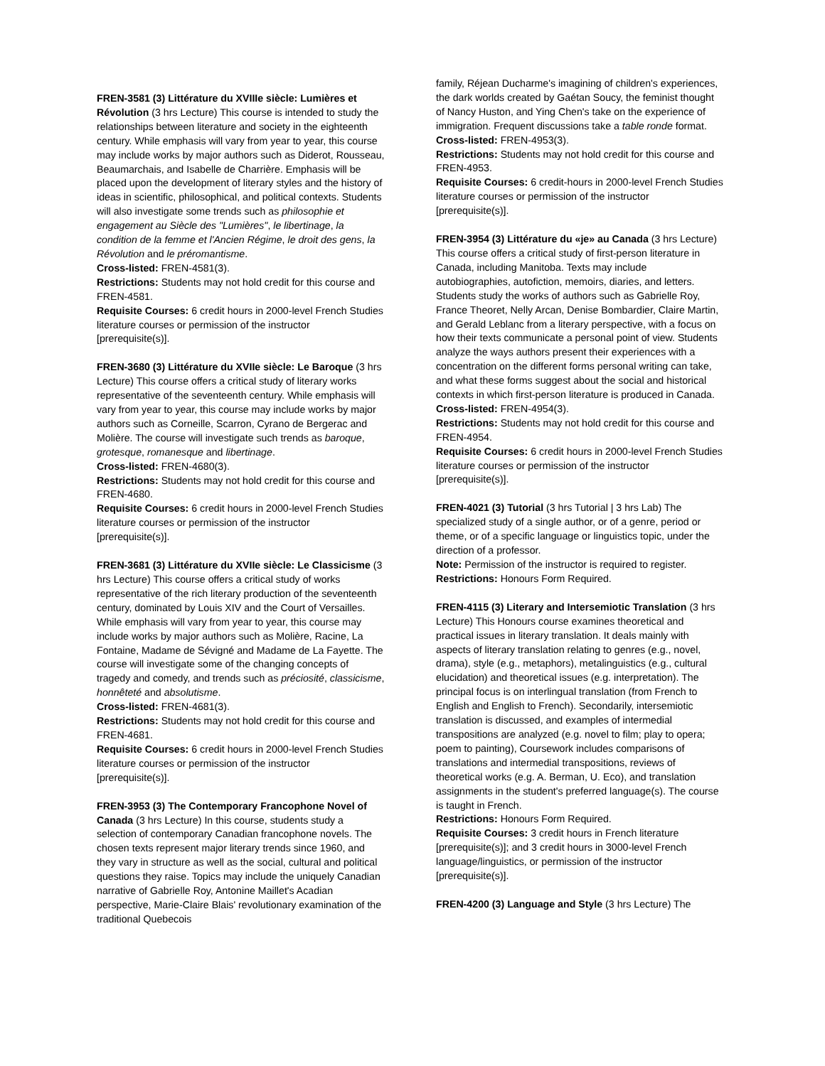FREN-3581 (3) Littérature du XVIIIe siècle: Lumières et Révolution (3 hrs Lecture) This course is intended to study the relationships between literature and society in the eighteenth century. While emphasis will vary from year to year, this course may include works by major authors such as Diderot, Rousseau, Beaumarchais, and Isabelle de Charrière. Emphasis will be placed upon the development of literary styles and the history of ideas in scientific, philosophical, and political contexts. Students will also investigate some trends such as philosophie et engagement au Siècle des "Lumières", le libertinage, la condition de la femme et l'Ancien Régime, le droit des gens, la Révolution and le préromantisme.
Cross-listed: FREN-4581(3).
Restrictions: Students may not hold credit for this course and FREN-4581.
Requisite Courses: 6 credit hours in 2000-level French Studies literature courses or permission of the instructor [prerequisite(s)].
FREN-3680 (3) Littérature du XVIIe siècle: Le Baroque (3 hrs Lecture) This course offers a critical study of literary works representative of the seventeenth century. While emphasis will vary from year to year, this course may include works by major authors such as Corneille, Scarron, Cyrano de Bergerac and Molière. The course will investigate such trends as baroque, grotesque, romanesque and libertinage.
Cross-listed: FREN-4680(3).
Restrictions: Students may not hold credit for this course and FREN-4680.
Requisite Courses: 6 credit hours in 2000-level French Studies literature courses or permission of the instructor [prerequisite(s)].
FREN-3681 (3) Littérature du XVIIe siècle: Le Classicisme (3 hrs Lecture) This course offers a critical study of works representative of the rich literary production of the seventeenth century, dominated by Louis XIV and the Court of Versailles. While emphasis will vary from year to year, this course may include works by major authors such as Molière, Racine, La Fontaine, Madame de Sévigné and Madame de La Fayette. The course will investigate some of the changing concepts of tragedy and comedy, and trends such as préciosité, classicisme, honnêteté and absolutisme.
Cross-listed: FREN-4681(3).
Restrictions: Students may not hold credit for this course and FREN-4681.
Requisite Courses: 6 credit hours in 2000-level French Studies literature courses or permission of the instructor [prerequisite(s)].
FREN-3953 (3) The Contemporary Francophone Novel of Canada (3 hrs Lecture) In this course, students study a selection of contemporary Canadian francophone novels. The chosen texts represent major literary trends since 1960, and they vary in structure as well as the social, cultural and political questions they raise. Topics may include the uniquely Canadian narrative of Gabrielle Roy, Antonine Maillet's Acadian perspective, Marie-Claire Blais' revolutionary examination of the traditional Quebecois
family, Réjean Ducharme's imagining of children's experiences, the dark worlds created by Gaétan Soucy, the feminist thought of Nancy Huston, and Ying Chen's take on the experience of immigration. Frequent discussions take a table ronde format.
Cross-listed: FREN-4953(3).
Restrictions: Students may not hold credit for this course and FREN-4953.
Requisite Courses: 6 credit-hours in 2000-level French Studies literature courses or permission of the instructor [prerequisite(s)].
FREN-3954 (3) Littérature du «je» au Canada (3 hrs Lecture) This course offers a critical study of first-person literature in Canada, including Manitoba. Texts may include autobiographies, autofiction, memoirs, diaries, and letters. Students study the works of authors such as Gabrielle Roy, France Theoret, Nelly Arcan, Denise Bombardier, Claire Martin, and Gerald Leblanc from a literary perspective, with a focus on how their texts communicate a personal point of view. Students analyze the ways authors present their experiences with a concentration on the different forms personal writing can take, and what these forms suggest about the social and historical contexts in which first-person literature is produced in Canada.
Cross-listed: FREN-4954(3).
Restrictions: Students may not hold credit for this course and FREN-4954.
Requisite Courses: 6 credit hours in 2000-level French Studies literature courses or permission of the instructor [prerequisite(s)].
FREN-4021 (3) Tutorial (3 hrs Tutorial | 3 hrs Lab) The specialized study of a single author, or of a genre, period or theme, or of a specific language or linguistics topic, under the direction of a professor.
Note: Permission of the instructor is required to register.
Restrictions: Honours Form Required.
FREN-4115 (3) Literary and Intersemiotic Translation (3 hrs Lecture) This Honours course examines theoretical and practical issues in literary translation. It deals mainly with aspects of literary translation relating to genres (e.g., novel, drama), style (e.g., metaphors), metalinguistics (e.g., cultural elucidation) and theoretical issues (e.g. interpretation). The principal focus is on interlingual translation (from French to English and English to French). Secondarily, intersemiotic translation is discussed, and examples of intermedial transpositions are analyzed (e.g. novel to film; play to opera; poem to painting), Coursework includes comparisons of translations and intermedial transpositions, reviews of theoretical works (e.g. A. Berman, U. Eco), and translation assignments in the student's preferred language(s). The course is taught in French.
Restrictions: Honours Form Required.
Requisite Courses: 3 credit hours in French literature [prerequisite(s)]; and 3 credit hours in 3000-level French language/linguistics, or permission of the instructor [prerequisite(s)].
FREN-4200 (3) Language and Style (3 hrs Lecture) The